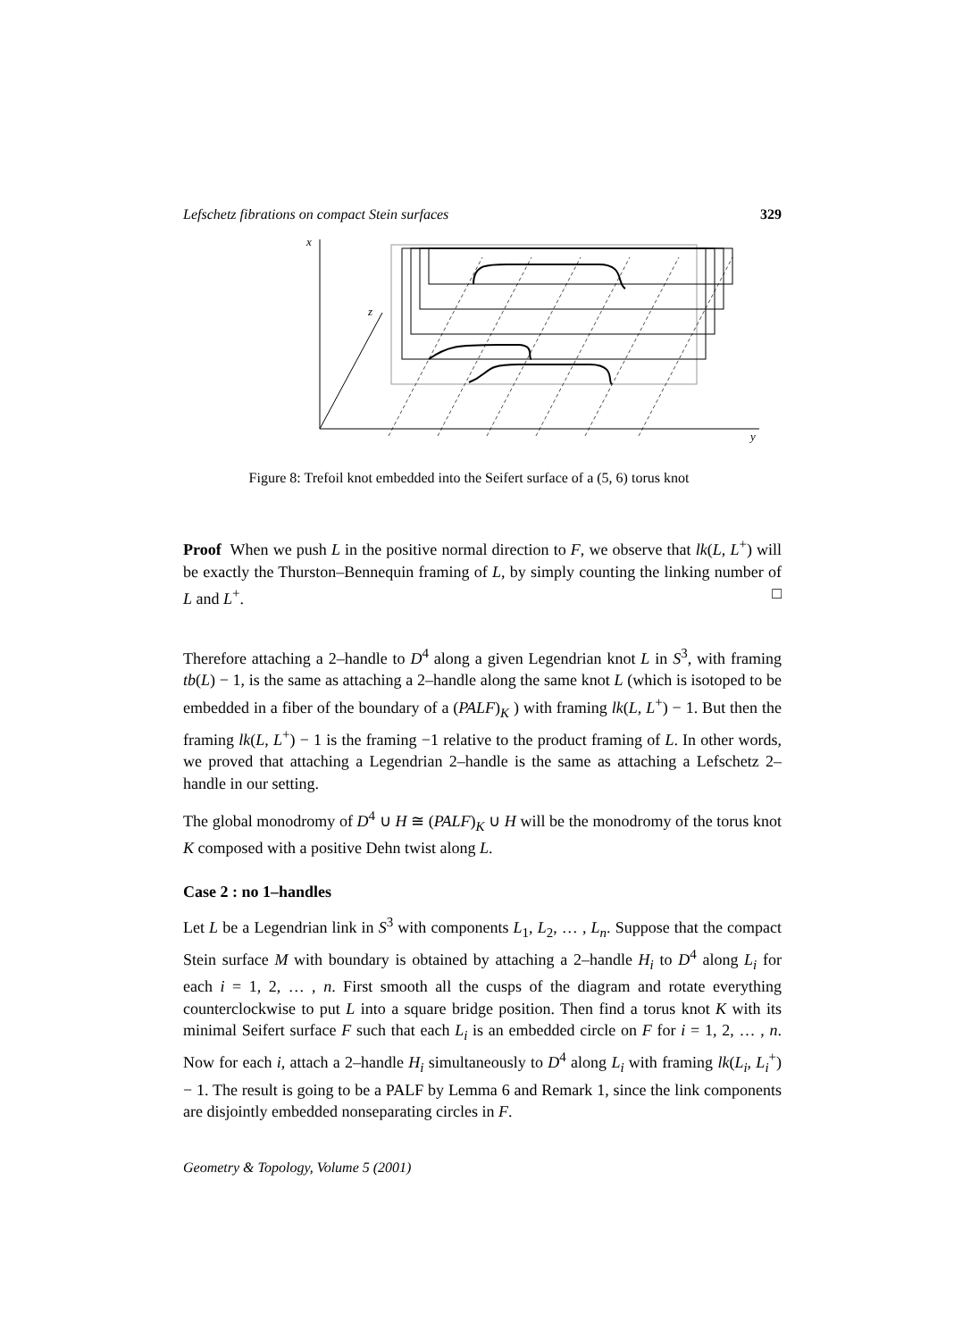Lefschetz fibrations on compact Stein surfaces 329
x
y
z
Figure 8: Trefoil knot embedded into the Seifert surface of a (5, 6) torus knot
Proof When we push L in the positive normal direction to F, we observe that lk(L, L<sup>+</sup>) will be exactly the Thurston–Bennequin framing of L, by simply counting the linking number of L and L<sup>+</sup>. □
Therefore attaching a 2–handle to D<sup>4</sup> along a given Legendrian knot L in S<sup>3</sup>, with framing tb(L) − 1, is the same as attaching a 2–handle along the same knot L (which is isotoped to be embedded in a fiber of the boundary of a (PALF)<sub>K</sub> ) with framing lk(L, L<sup>+</sup>) − 1. But then the framing lk(L, L<sup>+</sup>) − 1 is the framing −1 relative to the product framing of L. In other words, we proved that attaching a Legendrian 2–handle is the same as attaching a Lefschetz 2–handle in our setting.
The global monodromy of D<sup>4</sup> ∪ H ≅ (PALF)<sub>K</sub> ∪ H will be the monodromy of the torus knot K composed with a positive Dehn twist along L.
Case 2 : no 1–handles
Let L be a Legendrian link in S<sup>3</sup> with components L<sub>1</sub>, L<sub>2</sub>, … , L<sub>n</sub>. Suppose that the compact Stein surface M with boundary is obtained by attaching a 2–handle H<sub>i</sub> to D<sup>4</sup> along L<sub>i</sub> for each i = 1, 2, … , n. First smooth all the cusps of the diagram and rotate everything counterclockwise to put L into a square bridge position. Then find a torus knot K with its minimal Seifert surface F such that each L<sub>i</sub> is an embedded circle on F for i = 1, 2, … , n. Now for each i, attach a 2–handle H<sub>i</sub> simultaneously to D<sup>4</sup> along L<sub>i</sub> with framing lk(L<sub>i</sub>, L<sub>i</sub><sup>+</sup>) − 1. The result is going to be a PALF by Lemma 6 and Remark 1, since the link components are disjointly embedded nonseparating circles in F.
Geometry & Topology, Volume 5 (2001)